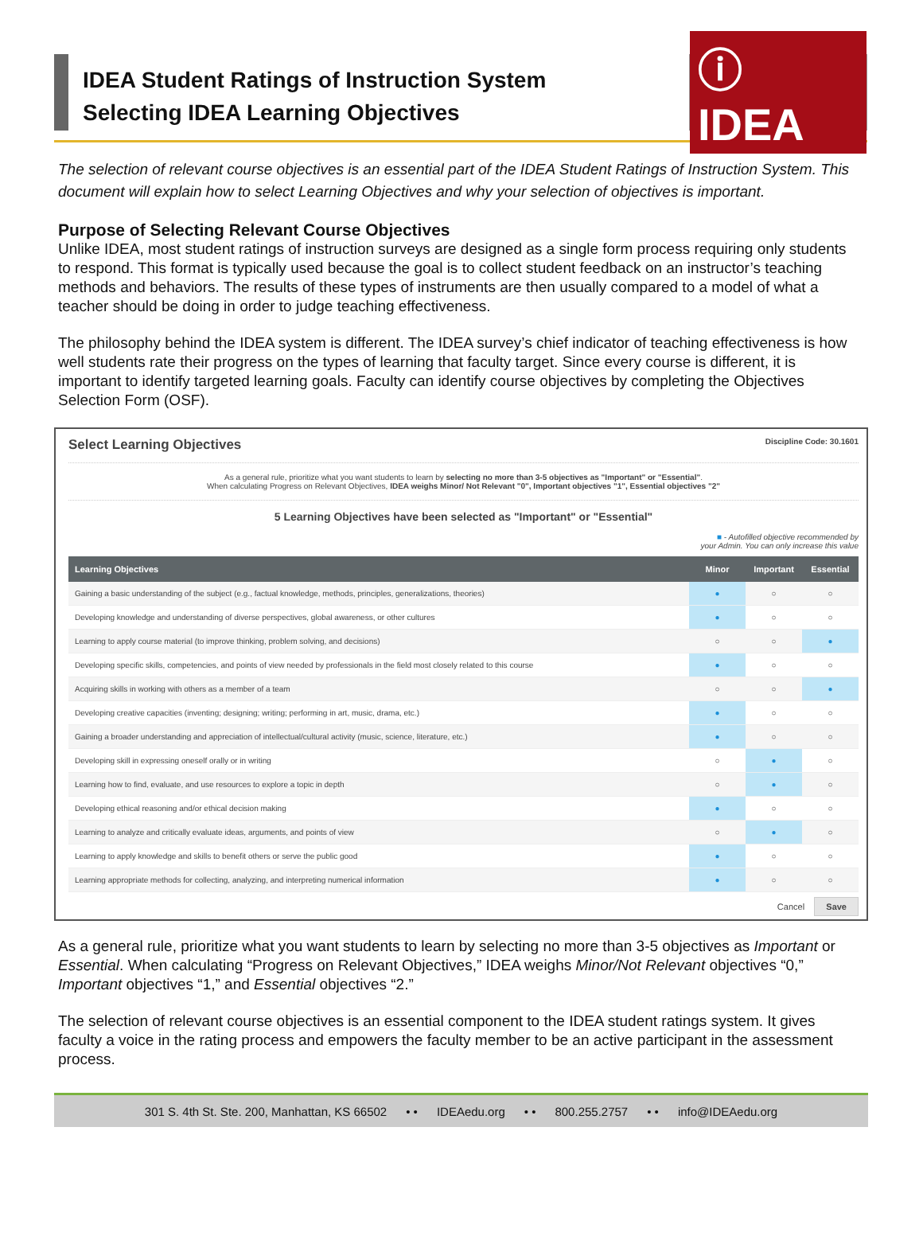IDEA Student Ratings of Instruction System
Selecting IDEA Learning Objectives
ⓘ IDEA
The selection of relevant course objectives is an essential part of the IDEA Student Ratings of Instruction System. This document will explain how to select Learning Objectives and why your selection of objectives is important.
Purpose of Selecting Relevant Course Objectives
Unlike IDEA, most student ratings of instruction surveys are designed as a single form process requiring only students to respond. This format is typically used because the goal is to collect student feedback on an instructor’s teaching methods and behaviors. The results of these types of instruments are then usually compared to a model of what a teacher should be doing in order to judge teaching effectiveness.
The philosophy behind the IDEA system is different. The IDEA survey’s chief indicator of teaching effectiveness is how well students rate their progress on the types of learning that faculty target. Since every course is different, it is important to identify targeted learning goals. Faculty can identify course objectives by completing the Objectives Selection Form (OSF).
Select Learning Objectives Discipline Code: 30.1601
As a general rule, prioritize what you want students to learn by selecting no more than 3-5 objectives as "Important" or "Essential".
When calculating Progress on Relevant Objectives, IDEA weighs Minor/ Not Relevant "0", Important objectives "1", Essential objectives "2"
5 Learning Objectives have been selected as "Important" or "Essential"
■ - Autofilled objective recommended by
your Admin. You can only increase this value
| Learning Objectives | Minor | Important | Essential |
| --- | --- | --- | --- |
| Gaining a basic understanding of the subject (e.g., factual knowledge, methods, principles, generalizations, theories) | ● | ○ | ○ |
| Developing knowledge and understanding of diverse perspectives, global awareness, or other cultures | ● | ○ | ○ |
| Learning to apply course material (to improve thinking, problem solving, and decisions) | ○ | ○ | ● |
| Developing specific skills, competencies, and points of view needed by professionals in the field most closely related to this course | ● | ○ | ○ |
| Acquiring skills in working with others as a member of a team | ○ | ○ | ● |
| Developing creative capacities (inventing; designing; writing; performing in art, music, drama, etc.) | ● | ○ | ○ |
| Gaining a broader understanding and appreciation of intellectual/cultural activity (music, science, literature, etc.) | ● | ○ | ○ |
| Developing skill in expressing oneself orally or in writing | ○ | ● | ○ |
| Learning how to find, evaluate, and use resources to explore a topic in depth | ○ | ● | ○ |
| Developing ethical reasoning and/or ethical decision making | ● | ○ | ○ |
| Learning to analyze and critically evaluate ideas, arguments, and points of view | ○ | ● | ○ |
| Learning to apply knowledge and skills to benefit others or serve the public good | ● | ○ | ○ |
| Learning appropriate methods for collecting, analyzing, and interpreting numerical information | ● | ○ | ○ |
Cancel Save
As a general rule, prioritize what you want students to learn by selecting no more than 3-5 objectives as Important or Essential. When calculating “Progress on Relevant Objectives,” IDEA weighs Minor/Not Relevant objectives “0,” Important objectives “1,” and Essential objectives “2.”
The selection of relevant course objectives is an essential component to the IDEA student ratings system. It gives faculty a voice in the rating process and empowers the faculty member to be an active participant in the assessment process.
301 S. 4th St. Ste. 200, Manhattan, KS 66502 • • IDEAedu.org • • 800.255.2757 • • info@IDEAedu.org